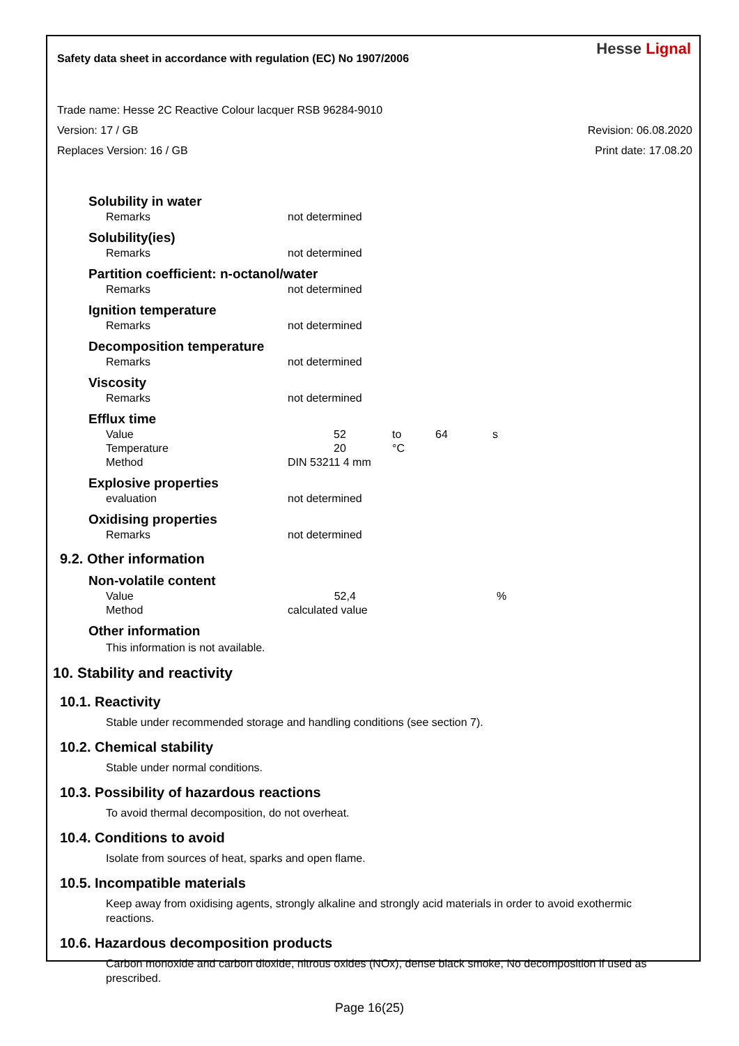Safety data sheet in accordance with regulation (EC) No 1907/2006
Hesse Lignal
Trade name: Hesse 2C Reactive Colour lacquer RSB 96284-9010
Version: 17 / GB Revision: 06.08.2020
Replaces Version: 16 / GB Print date: 17.08.20
Solubility in water
| Remarks | not determined |
Solubility(ies)
| Remarks | not determined |
Partition coefficient: n-octanol/water
| Remarks | not determined |
Ignition temperature
| Remarks | not determined |
Decomposition temperature
| Remarks | not determined |
Viscosity
| Remarks | not determined |
Efflux time
| Value | 52 | to | 64 | s |
| Temperature | 20 | °C | | |
| Method | DIN 53211 4 mm | | | |
Explosive properties
| evaluation | not determined |
Oxidising properties
| Remarks | not determined |
9.2. Other information
Non-volatile content
| Value | 52,4 | % |
| Method | calculated value | |
Other information
This information is not available.
10. Stability and reactivity
10.1. Reactivity
Stable under recommended storage and handling conditions (see section 7).
10.2. Chemical stability
Stable under normal conditions.
10.3. Possibility of hazardous reactions
To avoid thermal decomposition, do not overheat.
10.4. Conditions to avoid
Isolate from sources of heat, sparks and open flame.
10.5. Incompatible materials
Keep away from oxidising agents, strongly alkaline and strongly acid materials in order to avoid exothermic reactions.
10.6. Hazardous decomposition products
Carbon monoxide and carbon dioxide, nitrous oxides (NOx), dense black smoke, No decomposition if used as prescribed.
Page 16(25)